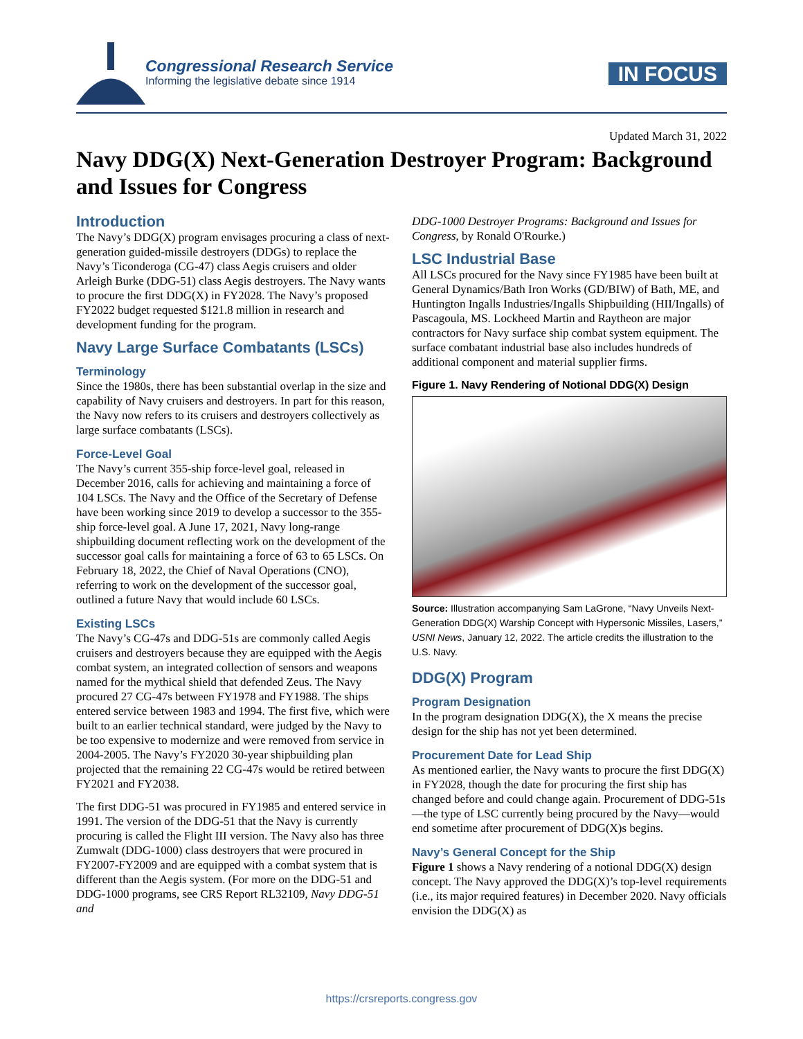Congressional Research Service
Informing the legislative debate since 1914
IN FOCUS
Updated March 31, 2022
Navy DDG(X) Next-Generation Destroyer Program: Background and Issues for Congress
Introduction
The Navy’s DDG(X) program envisages procuring a class of next-generation guided-missile destroyers (DDGs) to replace the Navy’s Ticonderoga (CG-47) class Aegis cruisers and older Arleigh Burke (DDG-51) class Aegis destroyers. The Navy wants to procure the first DDG(X) in FY2028. The Navy’s proposed FY2022 budget requested $121.8 million in research and development funding for the program.
Navy Large Surface Combatants (LSCs)
Terminology
Since the 1980s, there has been substantial overlap in the size and capability of Navy cruisers and destroyers. In part for this reason, the Navy now refers to its cruisers and destroyers collectively as large surface combatants (LSCs).
Force-Level Goal
The Navy’s current 355-ship force-level goal, released in December 2016, calls for achieving and maintaining a force of 104 LSCs. The Navy and the Office of the Secretary of Defense have been working since 2019 to develop a successor to the 355-ship force-level goal. A June 17, 2021, Navy long-range shipbuilding document reflecting work on the development of the successor goal calls for maintaining a force of 63 to 65 LSCs. On February 18, 2022, the Chief of Naval Operations (CNO), referring to work on the development of the successor goal, outlined a future Navy that would include 60 LSCs.
Existing LSCs
The Navy’s CG-47s and DDG-51s are commonly called Aegis cruisers and destroyers because they are equipped with the Aegis combat system, an integrated collection of sensors and weapons named for the mythical shield that defended Zeus. The Navy procured 27 CG-47s between FY1978 and FY1988. The ships entered service between 1983 and 1994. The first five, which were built to an earlier technical standard, were judged by the Navy to be too expensive to modernize and were removed from service in 2004-2005. The Navy’s FY2020 30-year shipbuilding plan projected that the remaining 22 CG-47s would be retired between FY2021 and FY2038.
The first DDG-51 was procured in FY1985 and entered service in 1991. The version of the DDG-51 that the Navy is currently procuring is called the Flight III version. The Navy also has three Zumwalt (DDG-1000) class destroyers that were procured in FY2007-FY2009 and are equipped with a combat system that is different than the Aegis system. (For more on the DDG-51 and DDG-1000 programs, see CRS Report RL32109, Navy DDG-51 and
DDG-1000 Destroyer Programs: Background and Issues for Congress, by Ronald O'Rourke.)
LSC Industrial Base
All LSCs procured for the Navy since FY1985 have been built at General Dynamics/Bath Iron Works (GD/BIW) of Bath, ME, and Huntington Ingalls Industries/Ingalls Shipbuilding (HII/Ingalls) of Pascagoula, MS. Lockheed Martin and Raytheon are major contractors for Navy surface ship combat system equipment. The surface combatant industrial base also includes hundreds of additional component and material supplier firms.
Figure 1. Navy Rendering of Notional DDG(X) Design
Source: Illustration accompanying Sam LaGrone, “Navy Unveils Next-Generation DDG(X) Warship Concept with Hypersonic Missiles, Lasers,” USNI News, January 12, 2022. The article credits the illustration to the U.S. Navy.
DDG(X) Program
Program Designation
In the program designation DDG(X), the X means the precise design for the ship has not yet been determined.
Procurement Date for Lead Ship
As mentioned earlier, the Navy wants to procure the first DDG(X) in FY2028, though the date for procuring the first ship has changed before and could change again. Procurement of DDG-51s—the type of LSC currently being procured by the Navy—would end sometime after procurement of DDG(X)s begins.
Navy’s General Concept for the Ship
Figure 1 shows a Navy rendering of a notional DDG(X) design concept. The Navy approved the DDG(X)’s top-level requirements (i.e., its major required features) in December 2020. Navy officials envision the DDG(X) as
https://crsreports.congress.gov